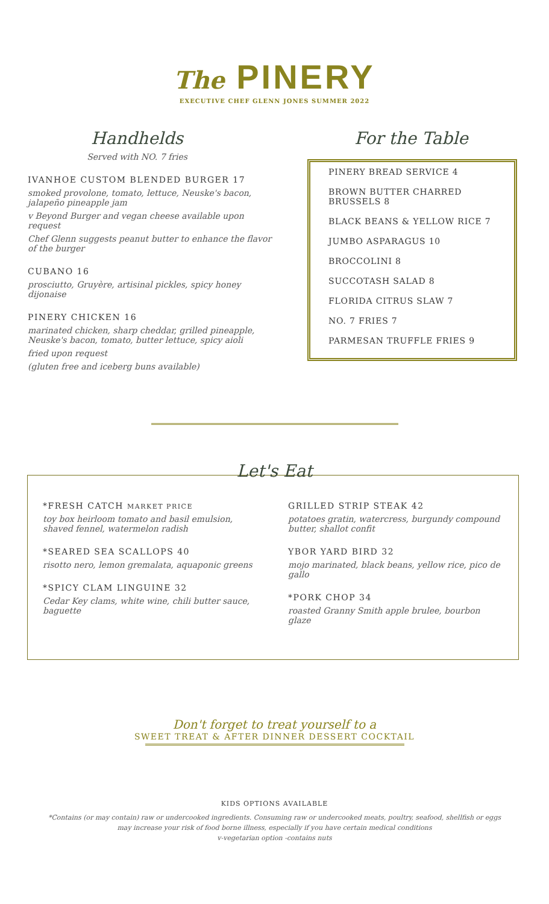The PINERY
EXECUTIVE CHEF GLENN JONES SUMMER 2022
Handhelds
Served with NO. 7 fries
IVANHOE CUSTOM BLENDED BURGER 17
smoked provolone, tomato, lettuce, Neuske's bacon, jalapeño pineapple jam
v Beyond Burger and vegan cheese available upon request
Chef Glenn suggests peanut butter to enhance the flavor of the burger
CUBANO 16
prosciutto, Gruyère, artisinal pickles, spicy honey dijonaise
PINERY CHICKEN 16
marinated chicken, sharp cheddar, grilled pineapple, Neuske's bacon, tomato, butter lettuce, spicy aioli
fried upon request
(gluten free and iceberg buns available)
For the Table
PINERY BREAD SERVICE 4
BROWN BUTTER CHARRED BRUSSELS 8
BLACK BEANS & YELLOW RICE 7
JUMBO ASPARAGUS 10
BROCCOLINI 8
SUCCOTASH SALAD 8
FLORIDA CITRUS SLAW 7
NO. 7 FRIES 7
PARMESAN TRUFFLE FRIES 9
Let's Eat
*FRESH CATCH MARKET PRICE
toy box heirloom tomato and basil emulsion, shaved fennel, watermelon radish
*SEARED SEA SCALLOPS 40
risotto nero, lemon gremalata, aquaponic greens
*SPICY CLAM LINGUINE 32
Cedar Key clams, white wine, chili butter sauce, baguette
GRILLED STRIP STEAK 42
potatoes gratin, watercress, burgundy compound butter, shallot confit
YBOR YARD BIRD 32
mojo marinated, black beans, yellow rice, pico de gallo
*PORK CHOP 34
roasted Granny Smith apple brulee, bourbon glaze
Don't forget to treat yourself to a
SWEET TREAT & AFTER DINNER DESSERT COCKTAIL
KIDS OPTIONS AVAILABLE
*Contains (or may contain) raw or undercooked ingredients. Consuming raw or undercooked meats, poultry, seafood, shellfish or eggs
may increase your risk of food borne illness, especially if you have certain medical conditions
v-vegetarian option -contains nuts